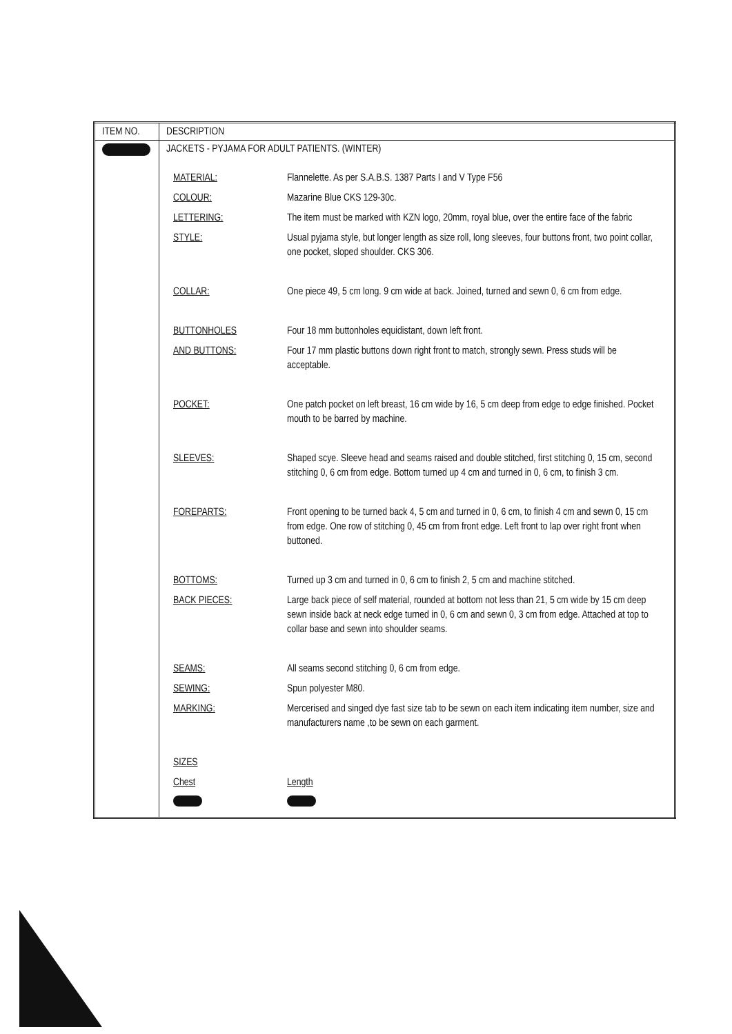| ITEM NO. | DESCRIPTION |
| --- | --- |
| | JACKETS - PYJAMA FOR ADULT PATIENTS. (WINTER) / MATERIAL: / Flannelette. As per S.A.B.S. 1387 Parts I and V Type F56 / / COLOUR: / Mazarine Blue CKS 129-30c. / / LETTERING: / The item must be marked with KZN logo, 20mm, royal blue, over the entire face of the fabric / / STYLE: / Usual pyjama style, but longer length as size roll, long sleeves, four buttons front, two point collar, one pocket, sloped shoulder. CKS 306. / / COLLAR: / One piece 49, 5 cm long. 9 cm wide at back. Joined, turned and sewn 0, 6 cm from edge. / / BUTTONHOLES / Four 18 mm buttonholes equidistant, down left front. / / AND BUTTONS: / Four 17 mm plastic buttons down right front to match, strongly sewn. Press studs will be acceptable. / / POCKET: / One patch pocket on left breast, 16 cm wide by 16, 5 cm deep from edge to edge finished. Pocket mouth to be barred by machine. / / SLEEVES: / Shaped scye. Sleeve head and seams raised and double stitched, first stitching 0, 15 cm, second stitching 0, 6 cm from edge. Bottom turned up 4 cm and turned in 0, 6 cm, to finish 3 cm. / / FOREPARTS: / Front opening to be turned back 4, 5 cm and turned in 0, 6 cm, to finish 4 cm and sewn 0, 15 cm from edge. One row of stitching 0, 45 cm from front edge. Left front to lap over right front when buttoned. / / BOTTOMS: / Turned up 3 cm and turned in 0, 6 cm to finish 2, 5 cm and machine stitched. / / BACK PIECES: / Large back piece of self material, rounded at bottom not less than 21, 5 cm wide by 15 cm deep sewn inside back at neck edge turned in 0, 6 cm and sewn 0, 3 cm from edge. Attached at top to collar base and sewn into shoulder seams. / / SEAMS: / All seams second stitching 0, 6 cm from edge. / / SEWING: / Spun polyester M80. / / MARKING: / Mercerised and singed dye fast size tab to be sewn on each item indicating item number, size and manufacturers name ,to be sewn on each garment. / / SIZES / / / Chest / Length / |